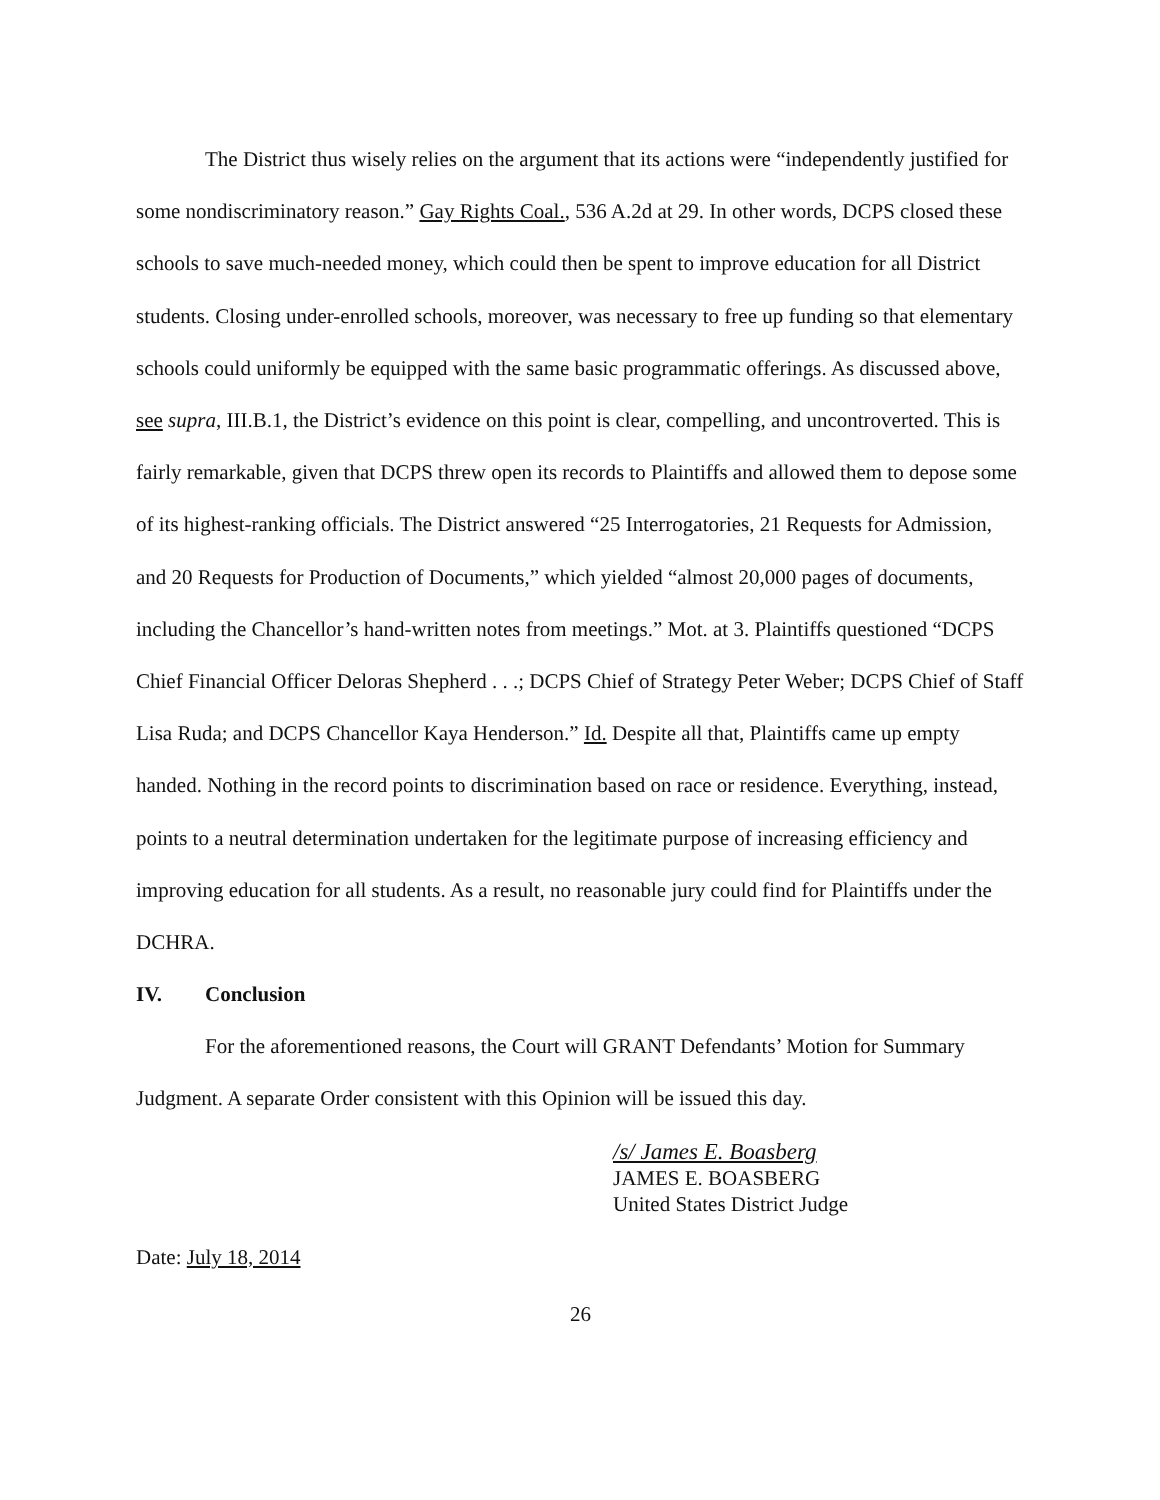The District thus wisely relies on the argument that its actions were “independently justified for some nondiscriminatory reason.” Gay Rights Coal., 536 A.2d at 29. In other words, DCPS closed these schools to save much-needed money, which could then be spent to improve education for all District students. Closing under-enrolled schools, moreover, was necessary to free up funding so that elementary schools could uniformly be equipped with the same basic programmatic offerings. As discussed above, see supra, III.B.1, the District’s evidence on this point is clear, compelling, and uncontroverted. This is fairly remarkable, given that DCPS threw open its records to Plaintiffs and allowed them to depose some of its highest-ranking officials. The District answered “25 Interrogatories, 21 Requests for Admission, and 20 Requests for Production of Documents,” which yielded “almost 20,000 pages of documents, including the Chancellor’s hand-written notes from meetings.” Mot. at 3. Plaintiffs questioned “DCPS Chief Financial Officer Deloras Shepherd . . .; DCPS Chief of Strategy Peter Weber; DCPS Chief of Staff Lisa Ruda; and DCPS Chancellor Kaya Henderson.” Id. Despite all that, Plaintiffs came up empty handed. Nothing in the record points to discrimination based on race or residence. Everything, instead, points to a neutral determination undertaken for the legitimate purpose of increasing efficiency and improving education for all students. As a result, no reasonable jury could find for Plaintiffs under the DCHRA.
IV. Conclusion
For the aforementioned reasons, the Court will GRANT Defendants’ Motion for Summary Judgment. A separate Order consistent with this Opinion will be issued this day.
/s/ James E. Boasberg
JAMES E. BOASBERG
United States District Judge
Date: July 18, 2014
26